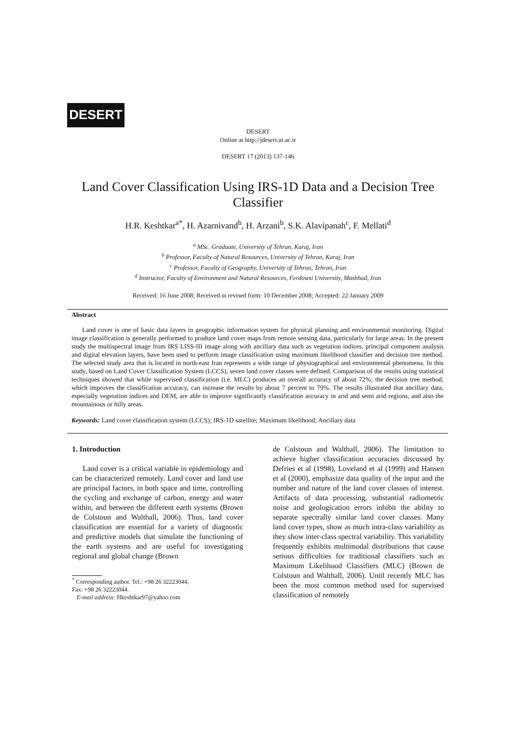DESERT
DESERT
Online at http://jdesert.ut.ac.ir
DESERT 17 (2013) 137-146
Land Cover Classification Using IRS-1D Data and a Decision Tree Classifier
H.R. Keshtkar<sup>a*</sup>, H. Azarnivand<sup>b</sup>, H. Arzani<sup>b</sup>, S.K. Alavipanah<sup>c</sup>, F. Mellati<sup>d</sup>
<sup>a</sup> MSc. Graduate, University of Tehran, Karaj, Iran
<sup>b</sup> Professor, Faculty of Natural Resources, University of Tehran, Karaj, Iran
<sup>c</sup> Professor, Faculty of Geography, University of Tehran, Tehran, Iran
<sup>d</sup> Instructor, Faculty of Environment and Natural Resources, Ferdowsi University, Mashhad, Iran
Received: 16 June 2008; Received in revised form: 10 December 2008; Accepted: 22 January 2009
Abstract
Land cover is one of basic data layers in geographic information system for physical planning and environmental monitoring. Digital image classification is generally performed to produce land cover maps from remote sensing data, particularly for large areas. In the present study the multispectral image from IRS LISS-III image along with ancillary data such as vegetation indices, principal component analysis and digital elevation layers, have been used to perform image classification using maximum likelihood classifier and decision tree method. The selected study area that is located in north-east Iran represents a wide range of physiographical and environmental phenomena. In this study, based on Land Cover Classification System (LCCS), seven land cover classes were defined. Comparison of the results using statistical techniques showed that while supervised classification (i.e. MLC) produces an overall accuracy of about 72%; the decision tree method, which improves the classification accuracy, can increase the results by about 7 percent to 79%. The results illustrated that ancillary data, especially vegetation indices and DEM, are able to improve significantly classification accuracy in arid and semi arid regions, and also the mountainous or hilly areas.
Keywords: Land cover classification system (LCCS); IRS-1D satellite; Maximum likelihood; Ancillary data
1. Introduction
Land cover is a critical variable in epidemiology and can be characterized remotely. Land cover and land use are principal factors, in both space and time, controlling the cycling and exchange of carbon, energy and water within, and between the different earth systems (Brown de Colstoun and Walthall, 2006). Thus, land cover classification are essential for a variety of diagnostic and predictive models that simulate the functioning of the earth systems and are useful for investigating regional and global change (Brown
<sup>*</sup> Corresponding author. Tel.: +98 26 32223044,
Fax: +98 26 32223044.
E-mail address: Hkeshtkar97@yahoo.com
de Colstoun and Walthall, 2006). The limitation to achieve higher classification accuracies discussed by Defries et al (1998), Loveland et al (1999) and Hansen et al (2000), emphasize data quality of the input and the number and nature of the land cover classes of interest. Artifacts of data processing, substantial radiometric noise and geologication errors inhibit the ability to separate spectrally similar land cover classes. Many land cover types, show as much intra-class variability as they show inter-class spectral variability. This variability frequently exhibits multimodal distributions that cause serious difficulties for traditional classifiers such as Maximum Likelihood Classifiers (MLC) (Brown de Colstoun and Walthall, 2006). Until recently MLC has been the most common method used for supervised classification of remotely